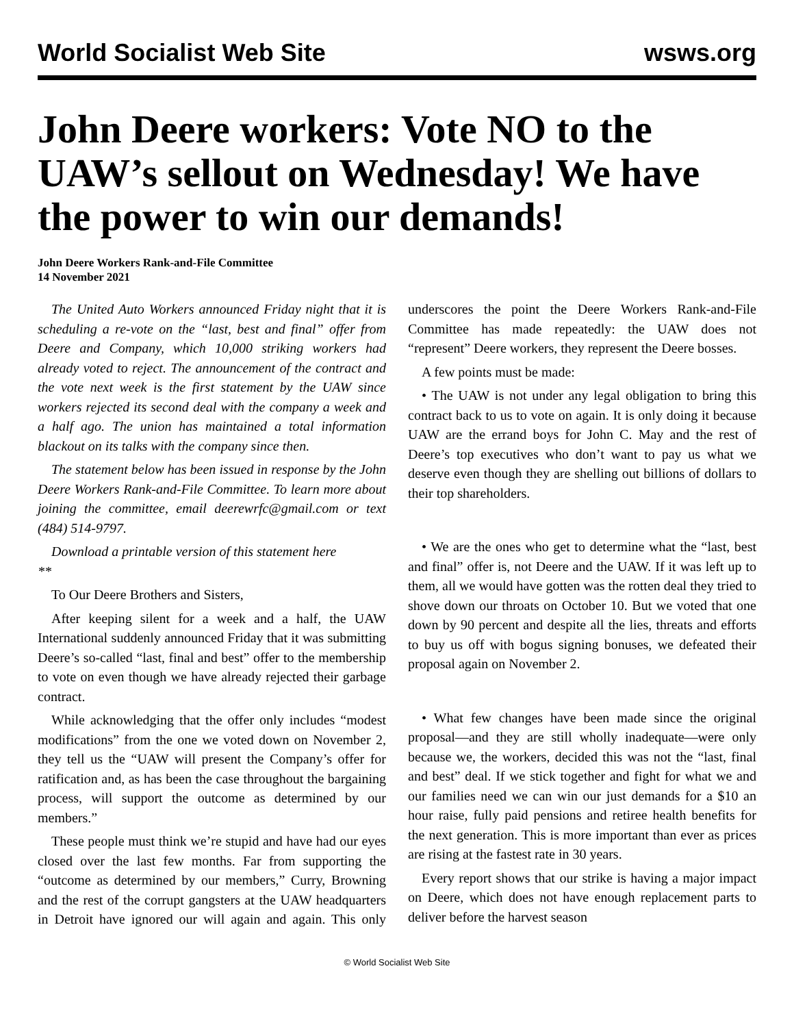World Socialist Web Site wsws.org
John Deere workers: Vote NO to the UAW’s sellout on Wednesday! We have the power to win our demands!
John Deere Workers Rank-and-File Committee
14 November 2021
The United Auto Workers announced Friday night that it is scheduling a re-vote on the “last, best and final” offer from Deere and Company, which 10,000 striking workers had already voted to reject. The announcement of the contract and the vote next week is the first statement by the UAW since workers rejected its second deal with the company a week and a half ago. The union has maintained a total information blackout on its talks with the company since then.
The statement below has been issued in response by the John Deere Workers Rank-and-File Committee. To learn more about joining the committee, email deerewrfc@gmail.com or text (484) 514-9797.
Download a printable version of this statement here
**
To Our Deere Brothers and Sisters,
After keeping silent for a week and a half, the UAW International suddenly announced Friday that it was submitting Deere’s so-called “last, final and best” offer to the membership to vote on even though we have already rejected their garbage contract.
While acknowledging that the offer only includes “modest modifications” from the one we voted down on November 2, they tell us the “UAW will present the Company’s offer for ratification and, as has been the case throughout the bargaining process, will support the outcome as determined by our members.”
These people must think we’re stupid and have had our eyes closed over the last few months. Far from supporting the “outcome as determined by our members,” Curry, Browning and the rest of the corrupt gangsters at the UAW headquarters in Detroit have ignored our will again and again. This only underscores the point the Deere Workers Rank-and-File Committee has made repeatedly: the UAW does not “represent” Deere workers, they represent the Deere bosses.
A few points must be made:
• The UAW is not under any legal obligation to bring this contract back to us to vote on again. It is only doing it because UAW are the errand boys for John C. May and the rest of Deere’s top executives who don’t want to pay us what we deserve even though they are shelling out billions of dollars to their top shareholders.
• We are the ones who get to determine what the “last, best and final” offer is, not Deere and the UAW. If it was left up to them, all we would have gotten was the rotten deal they tried to shove down our throats on October 10. But we voted that one down by 90 percent and despite all the lies, threats and efforts to buy us off with bogus signing bonuses, we defeated their proposal again on November 2.
• What few changes have been made since the original proposal—and they are still wholly inadequate—were only because we, the workers, decided this was not the “last, final and best” deal. If we stick together and fight for what we and our families need we can win our just demands for a $10 an hour raise, fully paid pensions and retiree health benefits for the next generation. This is more important than ever as prices are rising at the fastest rate in 30 years.
Every report shows that our strike is having a major impact on Deere, which does not have enough replacement parts to deliver before the harvest season
© World Socialist Web Site